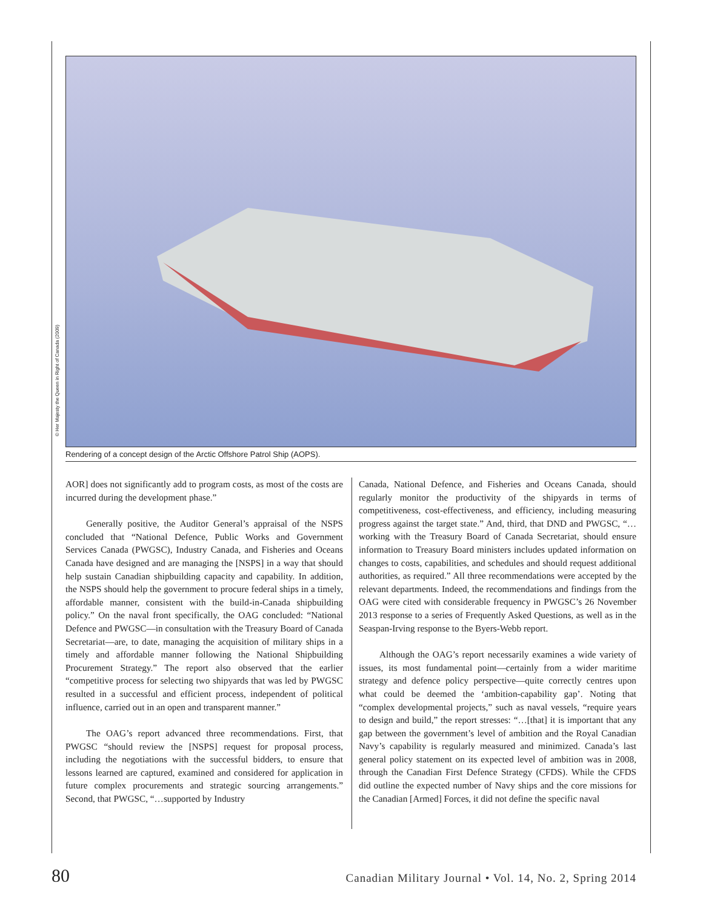© Her Majesty the Queen in Right of Canada (2009)
Rendering of a concept design of the Arctic Offshore Patrol Ship (AOPS).
AOR] does not significantly add to program costs, as most of the costs are incurred during the development phase.”
Generally positive, the Auditor General’s appraisal of the NSPS concluded that “National Defence, Public Works and Government Services Canada (PWGSC), Industry Canada, and Fisheries and Oceans Canada have designed and are managing the [NSPS] in a way that should help sustain Canadian shipbuilding capacity and capability. In addition, the NSPS should help the government to procure federal ships in a timely, affordable manner, consistent with the build-in-Canada shipbuilding policy.” On the naval front specifically, the OAG concluded: “National Defence and PWGSC—in consultation with the Treasury Board of Canada Secretariat—are, to date, managing the acquisition of military ships in a timely and affordable manner following the National Shipbuilding Procurement Strategy.” The report also observed that the earlier “competitive process for selecting two shipyards that was led by PWGSC resulted in a successful and efficient process, independent of political influence, carried out in an open and transparent manner.”
The OAG’s report advanced three recommendations. First, that PWGSC “should review the [NSPS] request for proposal process, including the negotiations with the successful bidders, to ensure that lessons learned are captured, examined and considered for application in future complex procurements and strategic sourcing arrangements.” Second, that PWGSC, “…supported by Industry
Canada, National Defence, and Fisheries and Oceans Canada, should regularly monitor the productivity of the shipyards in terms of competitiveness, cost-effectiveness, and efficiency, including measuring progress against the target state.” And, third, that DND and PWGSC, “…working with the Treasury Board of Canada Secretariat, should ensure information to Treasury Board ministers includes updated information on changes to costs, capabilities, and schedules and should request additional authorities, as required.” All three recommendations were accepted by the relevant departments. Indeed, the recommendations and findings from the OAG were cited with considerable frequency in PWGSC’s 26 November 2013 response to a series of Frequently Asked Questions, as well as in the Seaspan-Irving response to the Byers-Webb report.
Although the OAG’s report necessarily examines a wide variety of issues, its most fundamental point—certainly from a wider maritime strategy and defence policy perspective—quite correctly centres upon what could be deemed the ‘ambition-capability gap’. Noting that “complex developmental projects,” such as naval vessels, “require years to design and build,” the report stresses: “…[that] it is important that any gap between the government’s level of ambition and the Royal Canadian Navy’s capability is regularly measured and minimized. Canada’s last general policy statement on its expected level of ambition was in 2008, through the Canadian First Defence Strategy (CFDS). While the CFDS did outline the expected number of Navy ships and the core missions for the Canadian [Armed] Forces, it did not define the specific naval
80 Canadian Military Journal • Vol. 14, No. 2, Spring 2014